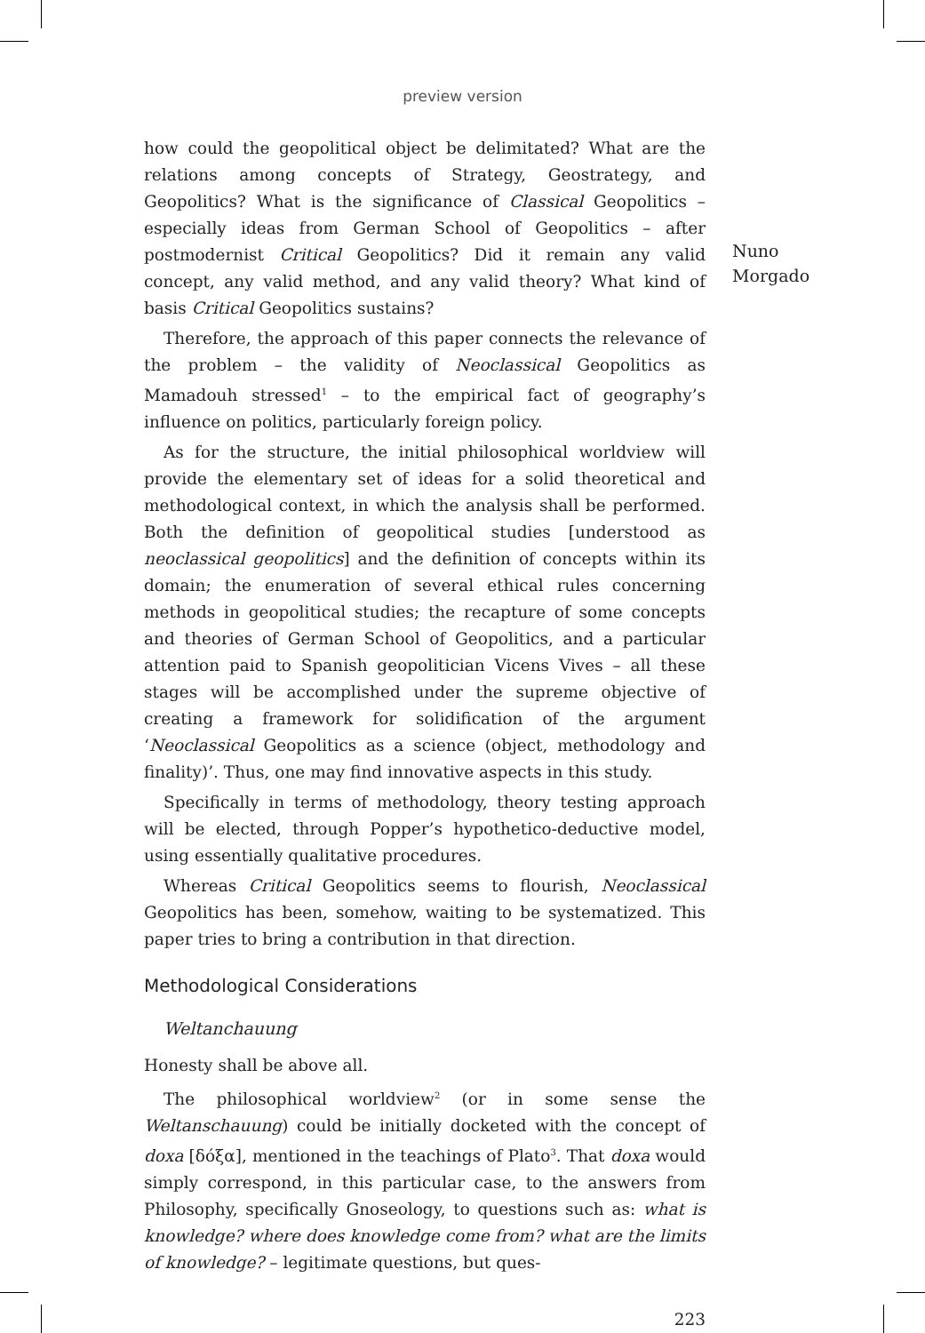preview version
how could the geopolitical object be delimitated? What are the relations among concepts of Strategy, Geostrategy, and Geopolitics? What is the significance of Classical Geopolitics – especially ideas from German School of Geopolitics – after postmodernist Critical Geopolitics? Did it remain any valid concept, any valid method, and any valid theory? What kind of basis Critical Geopolitics sustains?
Therefore, the approach of this paper connects the relevance of the problem – the validity of Neoclassical Geopolitics as Mamadouh stressed<sup>1</sup> – to the empirical fact of geography’s influence on politics, particularly foreign policy.
As for the structure, the initial philosophical worldview will provide the elementary set of ideas for a solid theoretical and methodological context, in which the analysis shall be performed. Both the definition of geopolitical studies [understood as neoclassical geopolitics] and the definition of concepts within its domain; the enumeration of several ethical rules concerning methods in geopolitical studies; the recapture of some concepts and theories of German School of Geopolitics, and a particular attention paid to Spanish geopolitician Vicens Vives – all these stages will be accomplished under the supreme objective of creating a framework for solidification of the argument ‘Neoclassical Geopolitics as a science (object, methodology and finality)’. Thus, one may find innovative aspects in this study.
Specifically in terms of methodology, theory testing approach will be elected, through Popper’s hypothetico-deductive model, using essentially qualitative procedures.
Whereas Critical Geopolitics seems to flourish, Neoclassical Geopolitics has been, somehow, waiting to be systematized. This paper tries to bring a contribution in that direction.
Methodological Considerations
Weltanchauung
Honesty shall be above all.
The philosophical worldview<sup>2</sup> (or in some sense the Weltanschauung) could be initially docketed with the concept of doxa [δόξα], mentioned in the teachings of Plato<sup>3</sup>. That doxa would simply correspond, in this particular case, to the answers from Philosophy, specifically Gnoseology, to questions such as: what is knowledge? where does knowledge come from? what are the limits of knowledge? – legitimate questions, but ques-
223
Nuno
Morgado